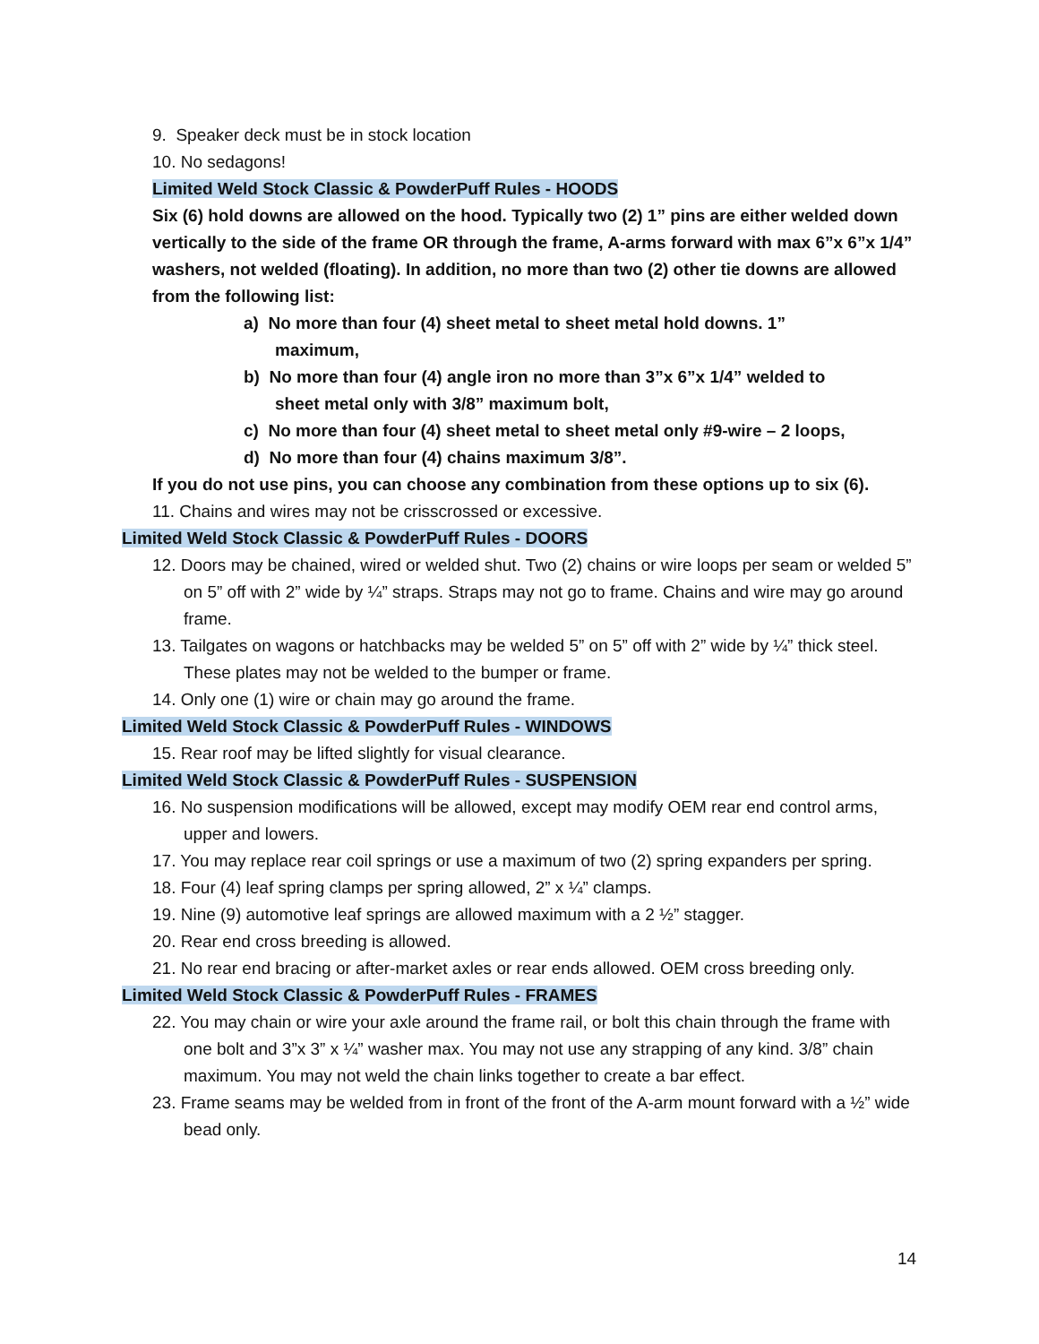9. Speaker deck must be in stock location
10. No sedagons!
Limited Weld Stock Classic & PowderPuff Rules - HOODS
Six (6) hold downs are allowed on the hood. Typically two (2) 1” pins are either welded down vertically to the side of the frame OR through the frame, A-arms forward with max 6”x 6”x 1/4” washers, not welded (floating). In addition, no more than two (2) other tie downs are allowed from the following list:
a) No more than four (4) sheet metal to sheet metal hold downs. 1” maximum,
b) No more than four (4) angle iron no more than 3”x 6”x 1/4” welded to sheet metal only with 3/8” maximum bolt,
c) No more than four (4) sheet metal to sheet metal only #9-wire – 2 loops,
d) No more than four (4) chains maximum 3/8”.
If you do not use pins, you can choose any combination from these options up to six (6).
11. Chains and wires may not be crisscrossed or excessive.
Limited Weld Stock Classic & PowderPuff Rules - DOORS
12. Doors may be chained, wired or welded shut. Two (2) chains or wire loops per seam or welded 5” on 5” off with 2” wide by ¼” straps. Straps may not go to frame. Chains and wire may go around frame.
13. Tailgates on wagons or hatchbacks may be welded 5” on 5” off with 2” wide by ¼” thick steel. These plates may not be welded to the bumper or frame.
14. Only one (1) wire or chain may go around the frame.
Limited Weld Stock Classic & PowderPuff Rules - WINDOWS
15. Rear roof may be lifted slightly for visual clearance.
Limited Weld Stock Classic & PowderPuff Rules - SUSPENSION
16. No suspension modifications will be allowed, except may modify OEM rear end control arms, upper and lowers.
17. You may replace rear coil springs or use a maximum of two (2) spring expanders per spring.
18. Four (4) leaf spring clamps per spring allowed, 2” x ¼” clamps.
19. Nine (9) automotive leaf springs are allowed maximum with a 2 ½” stagger.
20. Rear end cross breeding is allowed.
21. No rear end bracing or after-market axles or rear ends allowed. OEM cross breeding only.
Limited Weld Stock Classic & PowderPuff Rules - FRAMES
22. You may chain or wire your axle around the frame rail, or bolt this chain through the frame with one bolt and 3”x 3” x ¼” washer max. You may not use any strapping of any kind. 3/8” chain maximum. You may not weld the chain links together to create a bar effect.
23. Frame seams may be welded from in front of the front of the A-arm mount forward with a ½” wide bead only.
14